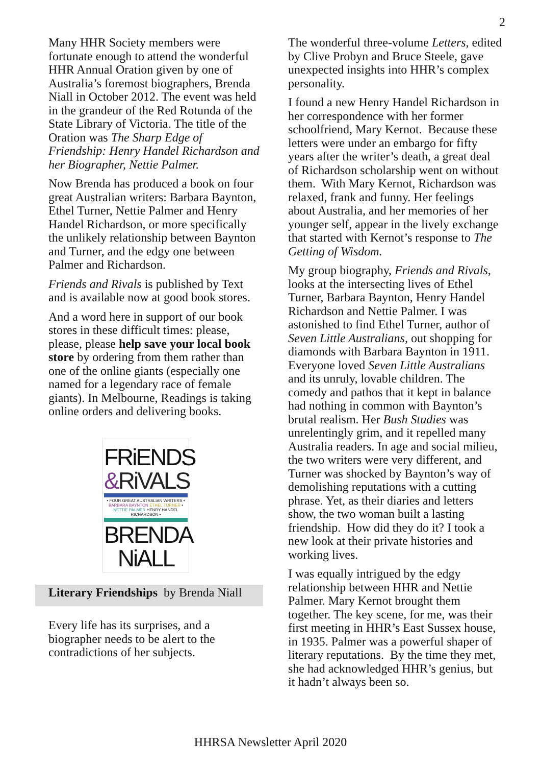2
Many HHR Society members were fortunate enough to attend the wonderful HHR Annual Oration given by one of Australia’s foremost biographers, Brenda Niall in October 2012. The event was held in the grandeur of the Red Rotunda of the State Library of Victoria. The title of the Oration was The Sharp Edge of Friendship: Henry Handel Richardson and her Biographer, Nettie Palmer.
Now Brenda has produced a book on four great Australian writers: Barbara Baynton, Ethel Turner, Nettie Palmer and Henry Handel Richardson, or more specifically the unlikely relationship between Baynton and Turner, and the edgy one between Palmer and Richardson.
Friends and Rivals is published by Text and is available now at good book stores.
And a word here in support of our book stores in these difficult times: please, please, please help save your local book store by ordering from them rather than one of the online giants (especially one named for a legendary race of female giants). In Melbourne, Readings is taking online orders and delivering books.
FRiENDS
&RiVALS
• FOUR GREAT AUSTRALIAN WRITERS • BARBARA BAYNTON ETHEL TURNER • NETTIE PALMER HENRY HANDEL RICHARDSON •
BRENDA
NiALL
Literary Friendships by Brenda Niall
Every life has its surprises, and a biographer needs to be alert to the contradictions of her subjects.
The wonderful three-volume Letters, edited by Clive Probyn and Bruce Steele, gave unexpected insights into HHR’s complex personality.
I found a new Henry Handel Richardson in her correspondence with her former schoolfriend, Mary Kernot. Because these letters were under an embargo for fifty years after the writer’s death, a great deal of Richardson scholarship went on without them. With Mary Kernot, Richardson was relaxed, frank and funny. Her feelings about Australia, and her memories of her younger self, appear in the lively exchange that started with Kernot’s response to The Getting of Wisdom.
My group biography, Friends and Rivals, looks at the intersecting lives of Ethel Turner, Barbara Baynton, Henry Handel Richardson and Nettie Palmer. I was astonished to find Ethel Turner, author of Seven Little Australians, out shopping for diamonds with Barbara Baynton in 1911. Everyone loved Seven Little Australians and its unruly, lovable children. The comedy and pathos that it kept in balance had nothing in common with Baynton’s brutal realism. Her Bush Studies was unrelentingly grim, and it repelled many Australia readers. In age and social milieu, the two writers were very different, and Turner was shocked by Baynton’s way of demolishing reputations with a cutting phrase. Yet, as their diaries and letters show, the two woman built a lasting friendship. How did they do it? I took a new look at their private histories and working lives.
I was equally intrigued by the edgy relationship between HHR and Nettie Palmer. Mary Kernot brought them together. The key scene, for me, was their first meeting in HHR’s East Sussex house, in 1935. Palmer was a powerful shaper of literary reputations. By the time they met, she had acknowledged HHR’s genius, but it hadn’t always been so.
HHRSA Newsletter April 2020